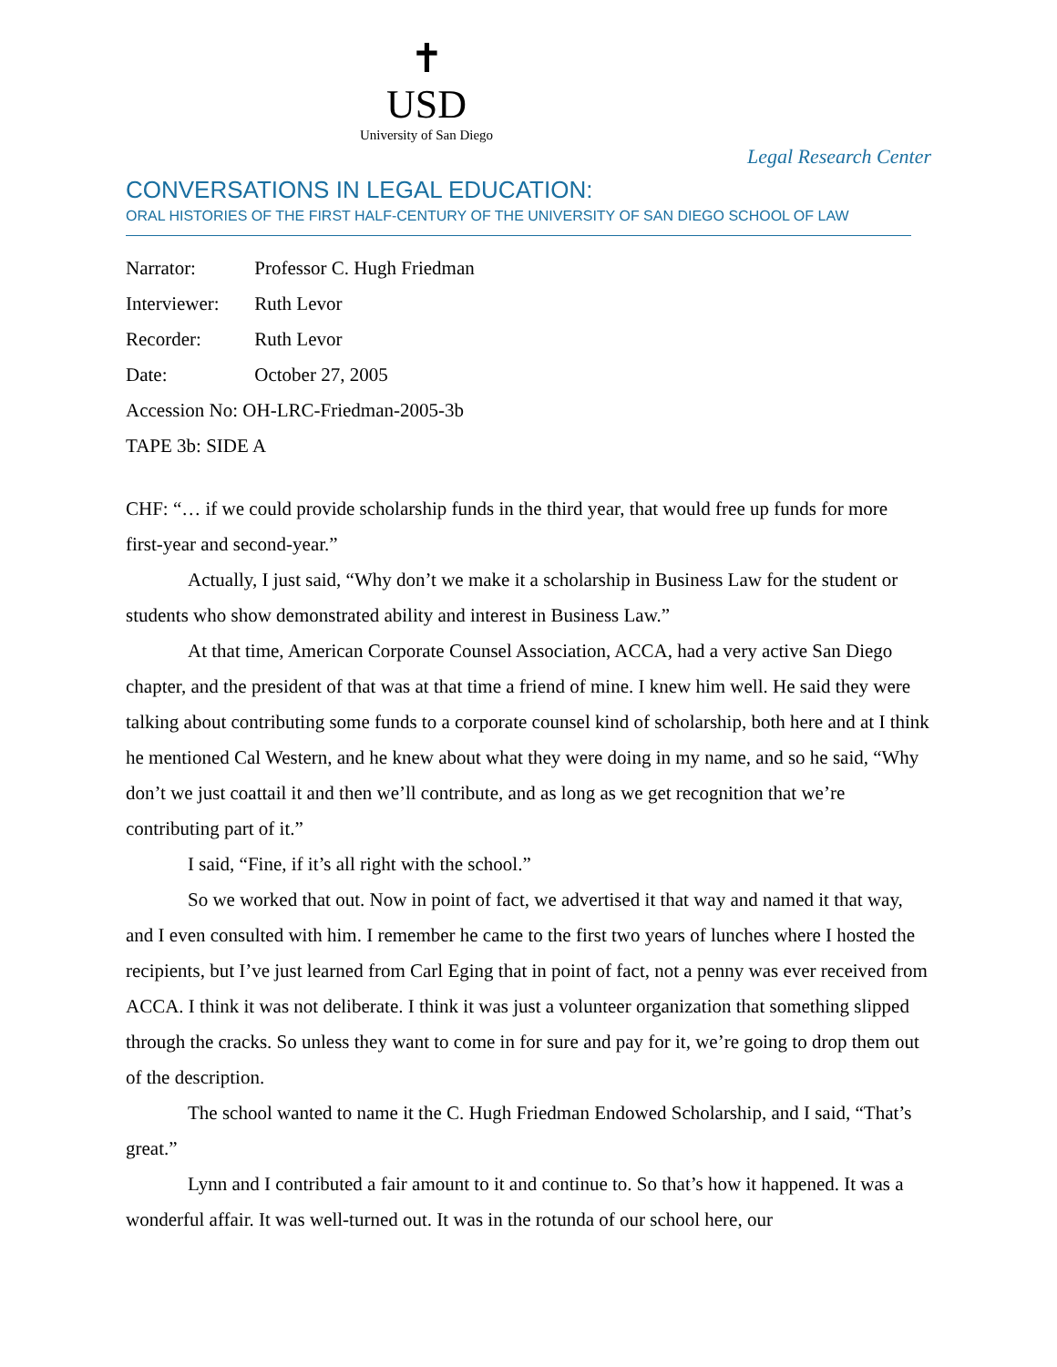✝
USD
University of San Diego
Legal Research Center
CONVERSATIONS IN LEGAL EDUCATION:
ORAL HISTORIES OF THE FIRST HALF-CENTURY OF THE UNIVERSITY OF SAN DIEGO SCHOOL OF LAW
Narrator: Professor C. Hugh Friedman
Interviewer: Ruth Levor
Recorder: Ruth Levor
Date: October 27, 2005
Accession No: OH-LRC-Friedman-2005-3b
TAPE 3b: SIDE A
CHF: “… if we could provide scholarship funds in the third year, that would free up funds for more first-year and second-year.”
Actually, I just said, “Why don’t we make it a scholarship in Business Law for the student or students who show demonstrated ability and interest in Business Law.”
At that time, American Corporate Counsel Association, ACCA, had a very active San Diego chapter, and the president of that was at that time a friend of mine. I knew him well. He said they were talking about contributing some funds to a corporate counsel kind of scholarship, both here and at I think he mentioned Cal Western, and he knew about what they were doing in my name, and so he said, “Why don’t we just coattail it and then we’ll contribute, and as long as we get recognition that we’re contributing part of it.”
I said, “Fine, if it’s all right with the school.”
So we worked that out. Now in point of fact, we advertised it that way and named it that way, and I even consulted with him. I remember he came to the first two years of lunches where I hosted the recipients, but I’ve just learned from Carl Eging that in point of fact, not a penny was ever received from ACCA. I think it was not deliberate. I think it was just a volunteer organization that something slipped through the cracks. So unless they want to come in for sure and pay for it, we’re going to drop them out of the description.
The school wanted to name it the C. Hugh Friedman Endowed Scholarship, and I said, “That’s great.”
Lynn and I contributed a fair amount to it and continue to. So that’s how it happened. It was a wonderful affair. It was well-turned out. It was in the rotunda of our school here, our